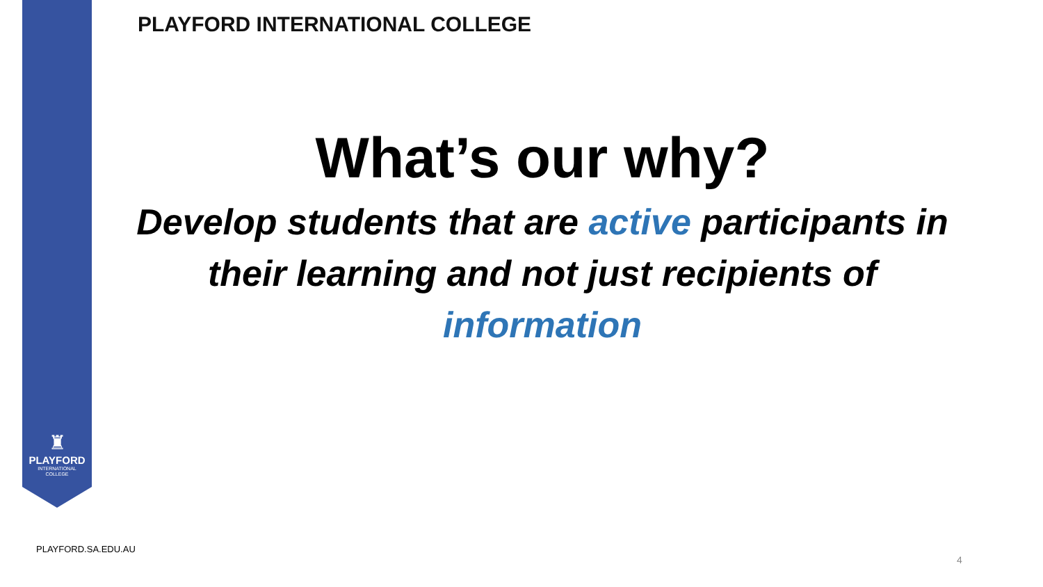♜
PLAYFORD
INTERNATIONAL
COLLEGE
PLAYFORD INTERNATIONAL COLLEGE
What’s our why?
Develop students that are active participants in their learning and not just recipients of information
PLAYFORD.SA.EDU.AU
4